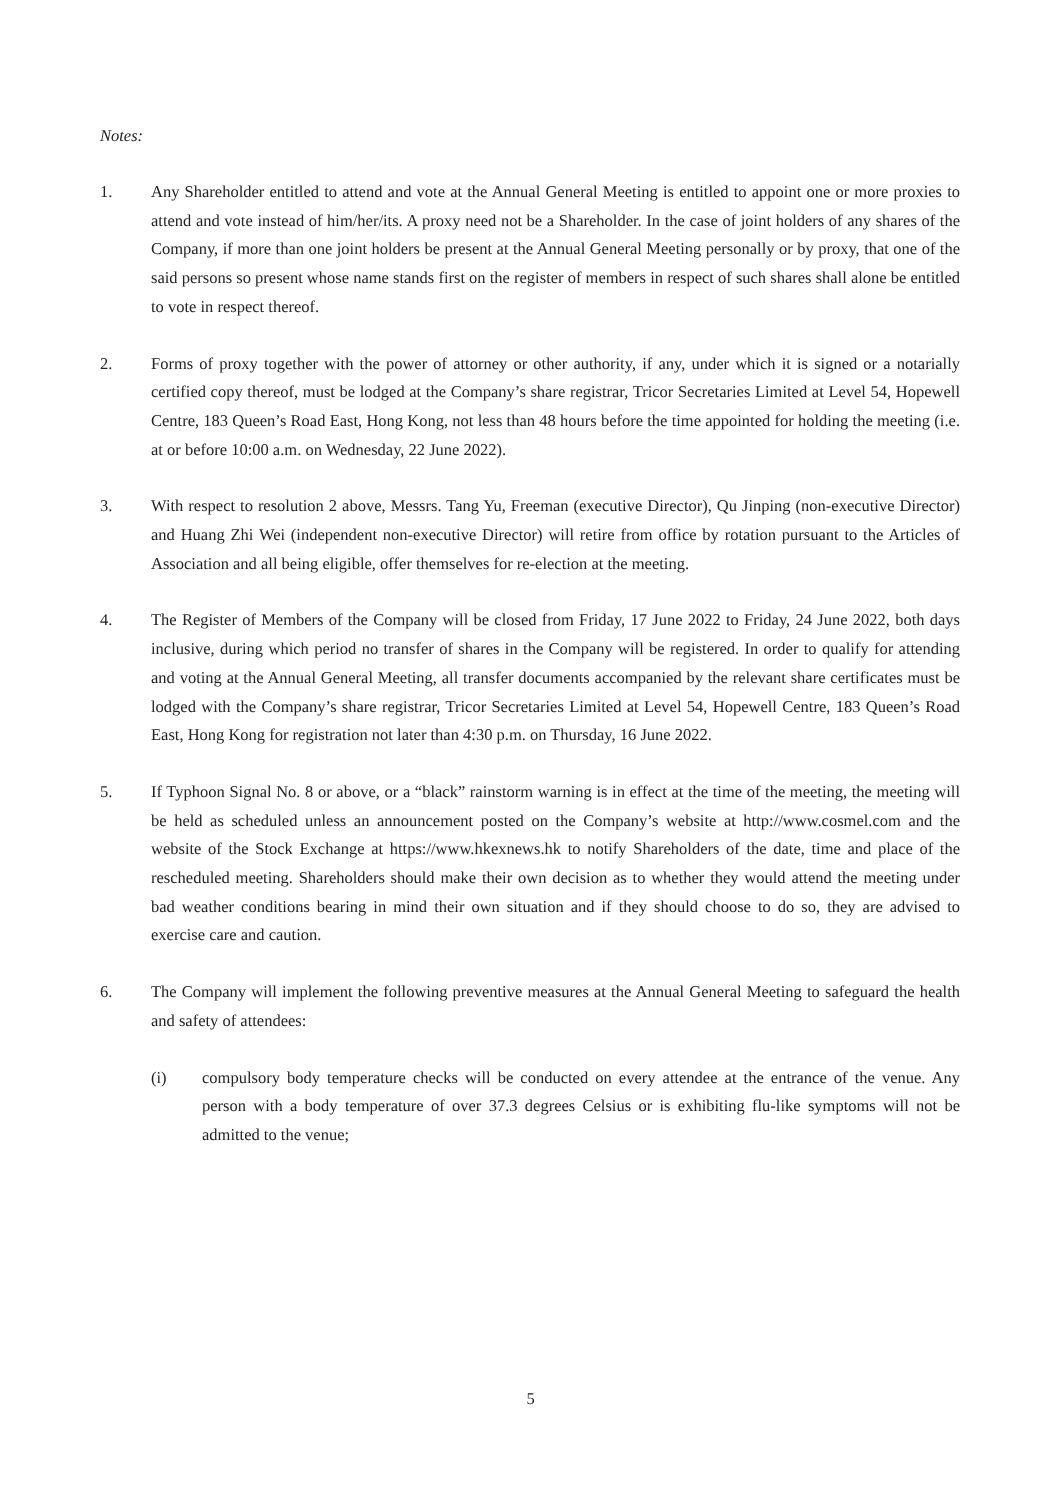Notes:
1. Any Shareholder entitled to attend and vote at the Annual General Meeting is entitled to appoint one or more proxies to attend and vote instead of him/her/its. A proxy need not be a Shareholder. In the case of joint holders of any shares of the Company, if more than one joint holders be present at the Annual General Meeting personally or by proxy, that one of the said persons so present whose name stands first on the register of members in respect of such shares shall alone be entitled to vote in respect thereof.
2. Forms of proxy together with the power of attorney or other authority, if any, under which it is signed or a notarially certified copy thereof, must be lodged at the Company’s share registrar, Tricor Secretaries Limited at Level 54, Hopewell Centre, 183 Queen’s Road East, Hong Kong, not less than 48 hours before the time appointed for holding the meeting (i.e. at or before 10:00 a.m. on Wednesday, 22 June 2022).
3. With respect to resolution 2 above, Messrs. Tang Yu, Freeman (executive Director), Qu Jinping (non-executive Director) and Huang Zhi Wei (independent non-executive Director) will retire from office by rotation pursuant to the Articles of Association and all being eligible, offer themselves for re-election at the meeting.
4. The Register of Members of the Company will be closed from Friday, 17 June 2022 to Friday, 24 June 2022, both days inclusive, during which period no transfer of shares in the Company will be registered. In order to qualify for attending and voting at the Annual General Meeting, all transfer documents accompanied by the relevant share certificates must be lodged with the Company’s share registrar, Tricor Secretaries Limited at Level 54, Hopewell Centre, 183 Queen’s Road East, Hong Kong for registration not later than 4:30 p.m. on Thursday, 16 June 2022.
5. If Typhoon Signal No. 8 or above, or a “black” rainstorm warning is in effect at the time of the meeting, the meeting will be held as scheduled unless an announcement posted on the Company’s website at http://www.cosmel.com and the website of the Stock Exchange at https://www.hkexnews.hk to notify Shareholders of the date, time and place of the rescheduled meeting. Shareholders should make their own decision as to whether they would attend the meeting under bad weather conditions bearing in mind their own situation and if they should choose to do so, they are advised to exercise care and caution.
6. The Company will implement the following preventive measures at the Annual General Meeting to safeguard the health and safety of attendees:
(i) compulsory body temperature checks will be conducted on every attendee at the entrance of the venue. Any person with a body temperature of over 37.3 degrees Celsius or is exhibiting flu-like symptoms will not be admitted to the venue;
5